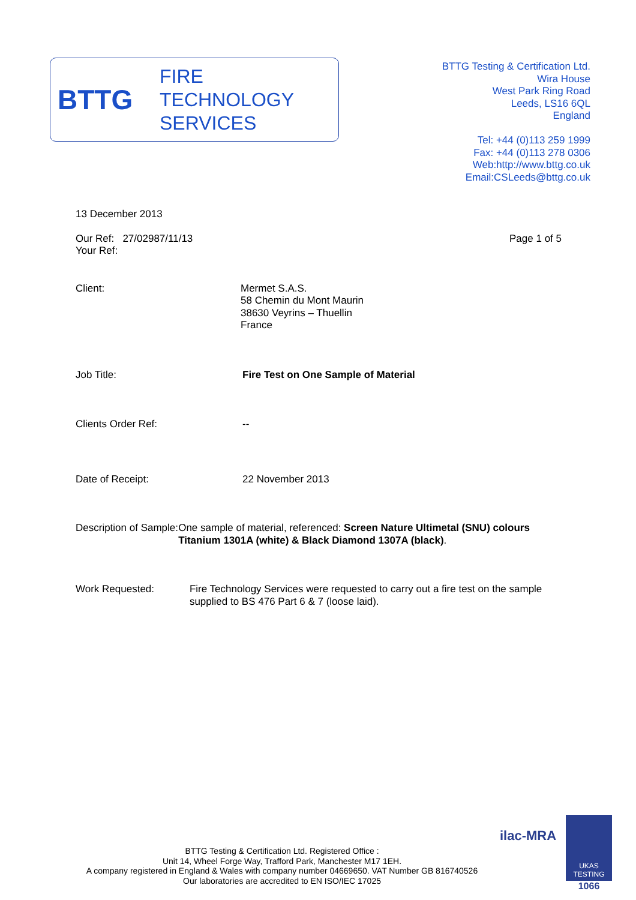BTTG
FIRE
TECHNOLOGY
SERVICES
BTTG Testing & Certification Ltd.
Wira House
West Park Ring Road
Leeds, LS16 6QL
England
Tel: +44 (0)113 259 1999
Fax: +44 (0)113 278 0306
Web:http://www.bttg.co.uk
Email:CSLeeds@bttg.co.uk
13 December 2013
Our Ref: 27/02987/11/13
Your Ref:
Page 1 of 5
Client: Mermet S.A.S.
58 Chemin du Mont Maurin
38630 Veyrins – Thuellin
France
Job Title: Fire Test on One Sample of Material
Clients Order Ref: --
Date of Receipt: 22 November 2013
Description of Sample: One sample of material, referenced: Screen Nature Ultimetal (SNU) colours Titanium 1301A (white) & Black Diamond 1307A (black).
Work Requested: Fire Technology Services were requested to carry out a fire test on the sample supplied to BS 476 Part 6 & 7 (loose laid).
BTTG Testing & Certification Ltd. Registered Office :
Unit 14, Wheel Forge Way, Trafford Park, Manchester M17 1EH.
A company registered in England & Wales with company number 04669650. VAT Number GB 816740526
Our laboratories are accredited to EN ISO/IEC 17025
ilac-MRA
UKAS
TESTING
1066